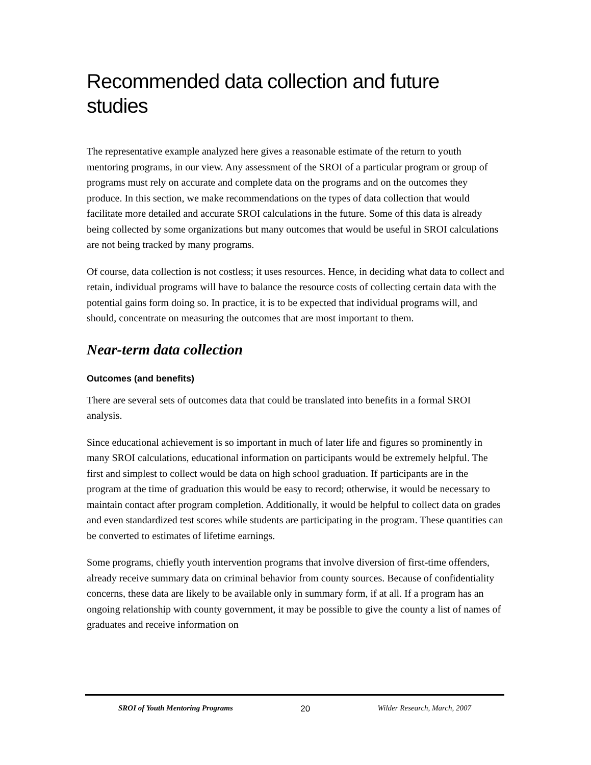Recommended data collection and future studies
The representative example analyzed here gives a reasonable estimate of the return to youth mentoring programs, in our view. Any assessment of the SROI of a particular program or group of programs must rely on accurate and complete data on the programs and on the outcomes they produce. In this section, we make recommendations on the types of data collection that would facilitate more detailed and accurate SROI calculations in the future. Some of this data is already being collected by some organizations but many outcomes that would be useful in SROI calculations are not being tracked by many programs.
Of course, data collection is not costless; it uses resources. Hence, in deciding what data to collect and retain, individual programs will have to balance the resource costs of collecting certain data with the potential gains form doing so. In practice, it is to be expected that individual programs will, and should, concentrate on measuring the outcomes that are most important to them.
Near-term data collection
Outcomes (and benefits)
There are several sets of outcomes data that could be translated into benefits in a formal SROI analysis.
Since educational achievement is so important in much of later life and figures so prominently in many SROI calculations, educational information on participants would be extremely helpful. The first and simplest to collect would be data on high school graduation. If participants are in the program at the time of graduation this would be easy to record; otherwise, it would be necessary to maintain contact after program completion. Additionally, it would be helpful to collect data on grades and even standardized test scores while students are participating in the program. These quantities can be converted to estimates of lifetime earnings.
Some programs, chiefly youth intervention programs that involve diversion of first-time offenders, already receive summary data on criminal behavior from county sources. Because of confidentiality concerns, these data are likely to be available only in summary form, if at all. If a program has an ongoing relationship with county government, it may be possible to give the county a list of names of graduates and receive information on
SROI of Youth Mentoring Programs 20 Wilder Research, March, 2007